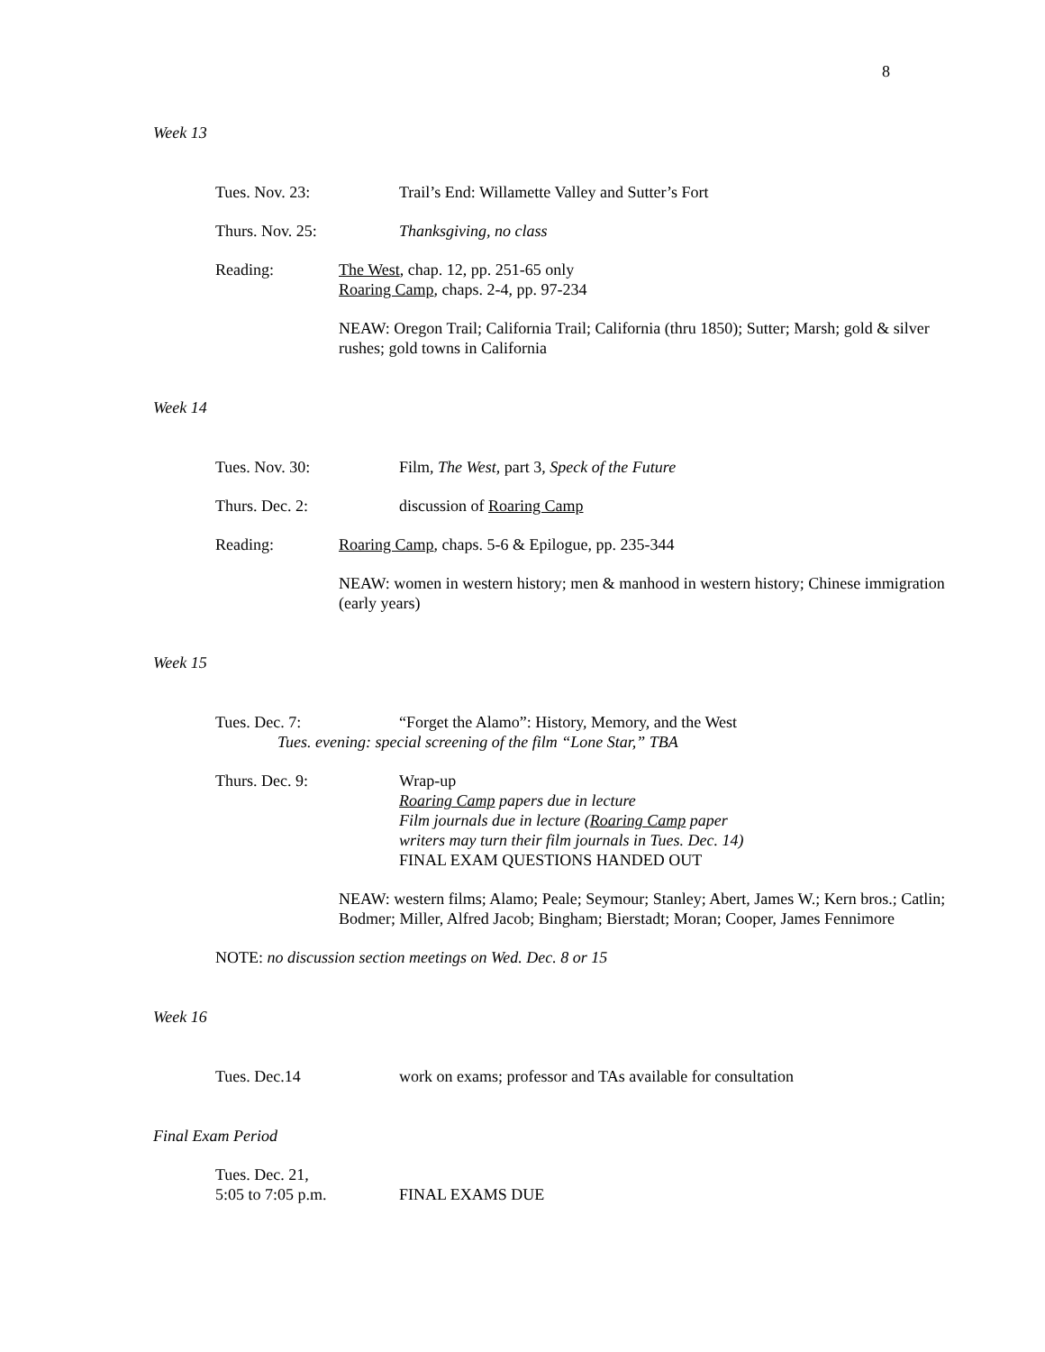8
Week 13
Tues. Nov. 23: Trail’s End: Willamette Valley and Sutter’s Fort
Thurs. Nov. 25: Thanksgiving, no class
Reading: The West, chap. 12, pp. 251-65 only
Roaring Camp, chaps. 2-4, pp. 97-234
NEAW: Oregon Trail; California Trail; California (thru 1850); Sutter; Marsh; gold & silver rushes; gold towns in California
Week 14
Tues. Nov. 30: Film, The West, part 3, Speck of the Future
Thurs. Dec. 2: discussion of Roaring Camp
Reading: Roaring Camp, chaps. 5-6 & Epilogue, pp. 235-344
NEAW: women in western history; men & manhood in western history; Chinese immigration (early years)
Week 15
Tues. Dec. 7: “Forget the Alamo”: History, Memory, and the West
Tues. evening: special screening of the film “Lone Star,” TBA
Thurs. Dec. 9: Wrap-up
Roaring Camp papers due in lecture
Film journals due in lecture (Roaring Camp paper
writers may turn their film journals in Tues. Dec. 14)
FINAL EXAM QUESTIONS HANDED OUT
NEAW: western films; Alamo; Peale; Seymour; Stanley; Abert, James W.; Kern bros.; Catlin; Bodmer; Miller, Alfred Jacob; Bingham; Bierstadt; Moran; Cooper, James Fennimore
NOTE: no discussion section meetings on Wed. Dec. 8 or 15
Week 16
Tues. Dec.14 work on exams; professor and TAs available for consultation
Final Exam Period
Tues. Dec. 21,
5:05 to 7:05 p.m.
FINAL EXAMS DUE